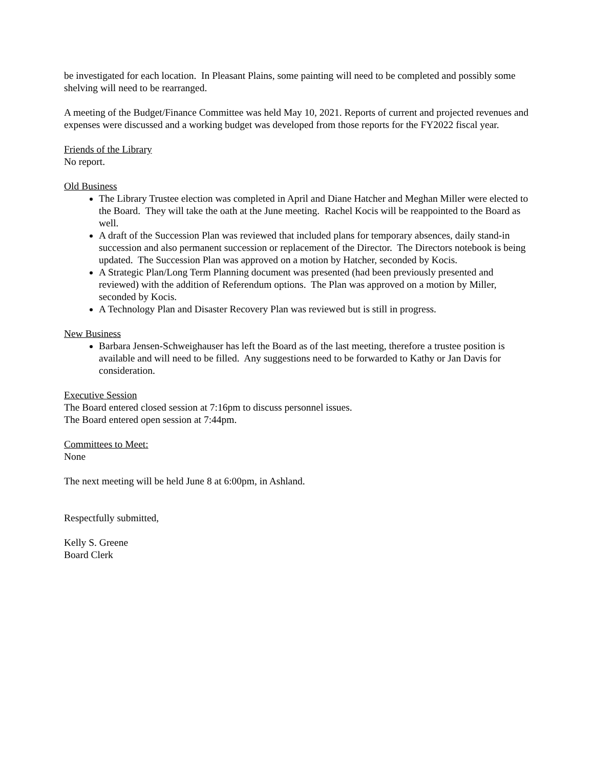be investigated for each location. In Pleasant Plains, some painting will need to be completed and possibly some shelving will need to be rearranged.
A meeting of the Budget/Finance Committee was held May 10, 2021. Reports of current and projected revenues and expenses were discussed and a working budget was developed from those reports for the FY2022 fiscal year.
Friends of the Library
No report.
Old Business
The Library Trustee election was completed in April and Diane Hatcher and Meghan Miller were elected to the Board. They will take the oath at the June meeting. Rachel Kocis will be reappointed to the Board as well.
A draft of the Succession Plan was reviewed that included plans for temporary absences, daily stand-in succession and also permanent succession or replacement of the Director. The Directors notebook is being updated. The Succession Plan was approved on a motion by Hatcher, seconded by Kocis.
A Strategic Plan/Long Term Planning document was presented (had been previously presented and reviewed) with the addition of Referendum options. The Plan was approved on a motion by Miller, seconded by Kocis.
A Technology Plan and Disaster Recovery Plan was reviewed but is still in progress.
New Business
Barbara Jensen-Schweighauser has left the Board as of the last meeting, therefore a trustee position is available and will need to be filled. Any suggestions need to be forwarded to Kathy or Jan Davis for consideration.
Executive Session
The Board entered closed session at 7:16pm to discuss personnel issues.
The Board entered open session at 7:44pm.
Committees to Meet:
None
The next meeting will be held June 8 at 6:00pm, in Ashland.
Respectfully submitted,
Kelly S. Greene
Board Clerk